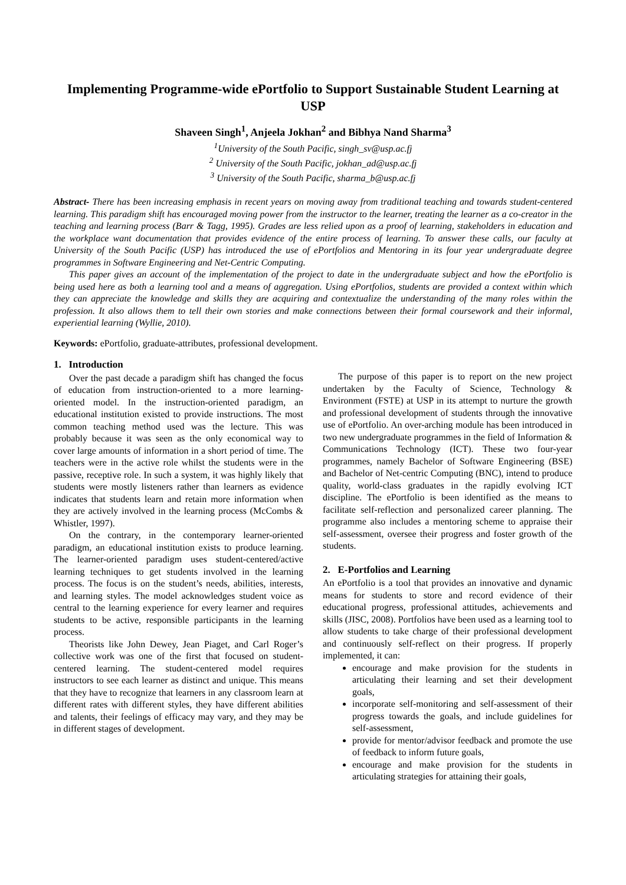Implementing Programme-wide ePortfolio to Support Sustainable Student Learning at USP
Shaveen Singh<sup>1</sup>, Anjeela Jokhan<sup>2</sup> and Bibhya Nand Sharma<sup>3</sup>
<sup>1</sup> University of the South Pacific, singh_sv@usp.ac.fj
<sup>2</sup> University of the South Pacific, jokhan_ad@usp.ac.fj
<sup>3</sup> University of the South Pacific, sharma_b@usp.ac.fj
Abstract- There has been increasing emphasis in recent years on moving away from traditional teaching and towards student-centered learning. This paradigm shift has encouraged moving power from the instructor to the learner, treating the learner as a co-creator in the teaching and learning process (Barr & Tagg, 1995). Grades are less relied upon as a proof of learning, stakeholders in education and the workplace want documentation that provides evidence of the entire process of learning. To answer these calls, our faculty at University of the South Pacific (USP) has introduced the use of ePortfolios and Mentoring in its four year undergraduate degree programmes in Software Engineering and Net-Centric Computing.
This paper gives an account of the implementation of the project to date in the undergraduate subject and how the ePortfolio is being used here as both a learning tool and a means of aggregation. Using ePortfolios, students are provided a context within which they can appreciate the knowledge and skills they are acquiring and contextualize the understanding of the many roles within the profession. It also allows them to tell their own stories and make connections between their formal coursework and their informal, experiential learning (Wyllie, 2010).
Keywords: ePortfolio, graduate-attributes, professional development.
1. Introduction
Over the past decade a paradigm shift has changed the focus of education from instruction-oriented to a more learning-oriented model. In the instruction-oriented paradigm, an educational institution existed to provide instructions. The most common teaching method used was the lecture. This was probably because it was seen as the only economical way to cover large amounts of information in a short period of time. The teachers were in the active role whilst the students were in the passive, receptive role. In such a system, it was highly likely that students were mostly listeners rather than learners as evidence indicates that students learn and retain more information when they are actively involved in the learning process (McCombs & Whistler, 1997).
On the contrary, in the contemporary learner-oriented paradigm, an educational institution exists to produce learning. The learner-oriented paradigm uses student-centered/active learning techniques to get students involved in the learning process. The focus is on the student’s needs, abilities, interests, and learning styles. The model acknowledges student voice as central to the learning experience for every learner and requires students to be active, responsible participants in the learning process.
Theorists like John Dewey, Jean Piaget, and Carl Roger’s collective work was one of the first that focused on student-centered learning. The student-centered model requires instructors to see each learner as distinct and unique. This means that they have to recognize that learners in any classroom learn at different rates with different styles, they have different abilities and talents, their feelings of efficacy may vary, and they may be in different stages of development.
The purpose of this paper is to report on the new project undertaken by the Faculty of Science, Technology & Environment (FSTE) at USP in its attempt to nurture the growth and professional development of students through the innovative use of ePortfolio. An over-arching module has been introduced in two new undergraduate programmes in the field of Information & Communications Technology (ICT). These two four-year programmes, namely Bachelor of Software Engineering (BSE) and Bachelor of Net-centric Computing (BNC), intend to produce quality, world-class graduates in the rapidly evolving ICT discipline. The ePortfolio is been identified as the means to facilitate self-reflection and personalized career planning. The programme also includes a mentoring scheme to appraise their self-assessment, oversee their progress and foster growth of the students.
2. E-Portfolios and Learning
An ePortfolio is a tool that provides an innovative and dynamic means for students to store and record evidence of their educational progress, professional attitudes, achievements and skills (JISC, 2008). Portfolios have been used as a learning tool to allow students to take charge of their professional development and continuously self-reflect on their progress. If properly implemented, it can:
encourage and make provision for the students in articulating their learning and set their development goals,
incorporate self-monitoring and self-assessment of their progress towards the goals, and include guidelines for self-assessment,
provide for mentor/advisor feedback and promote the use of feedback to inform future goals,
encourage and make provision for the students in articulating strategies for attaining their goals,